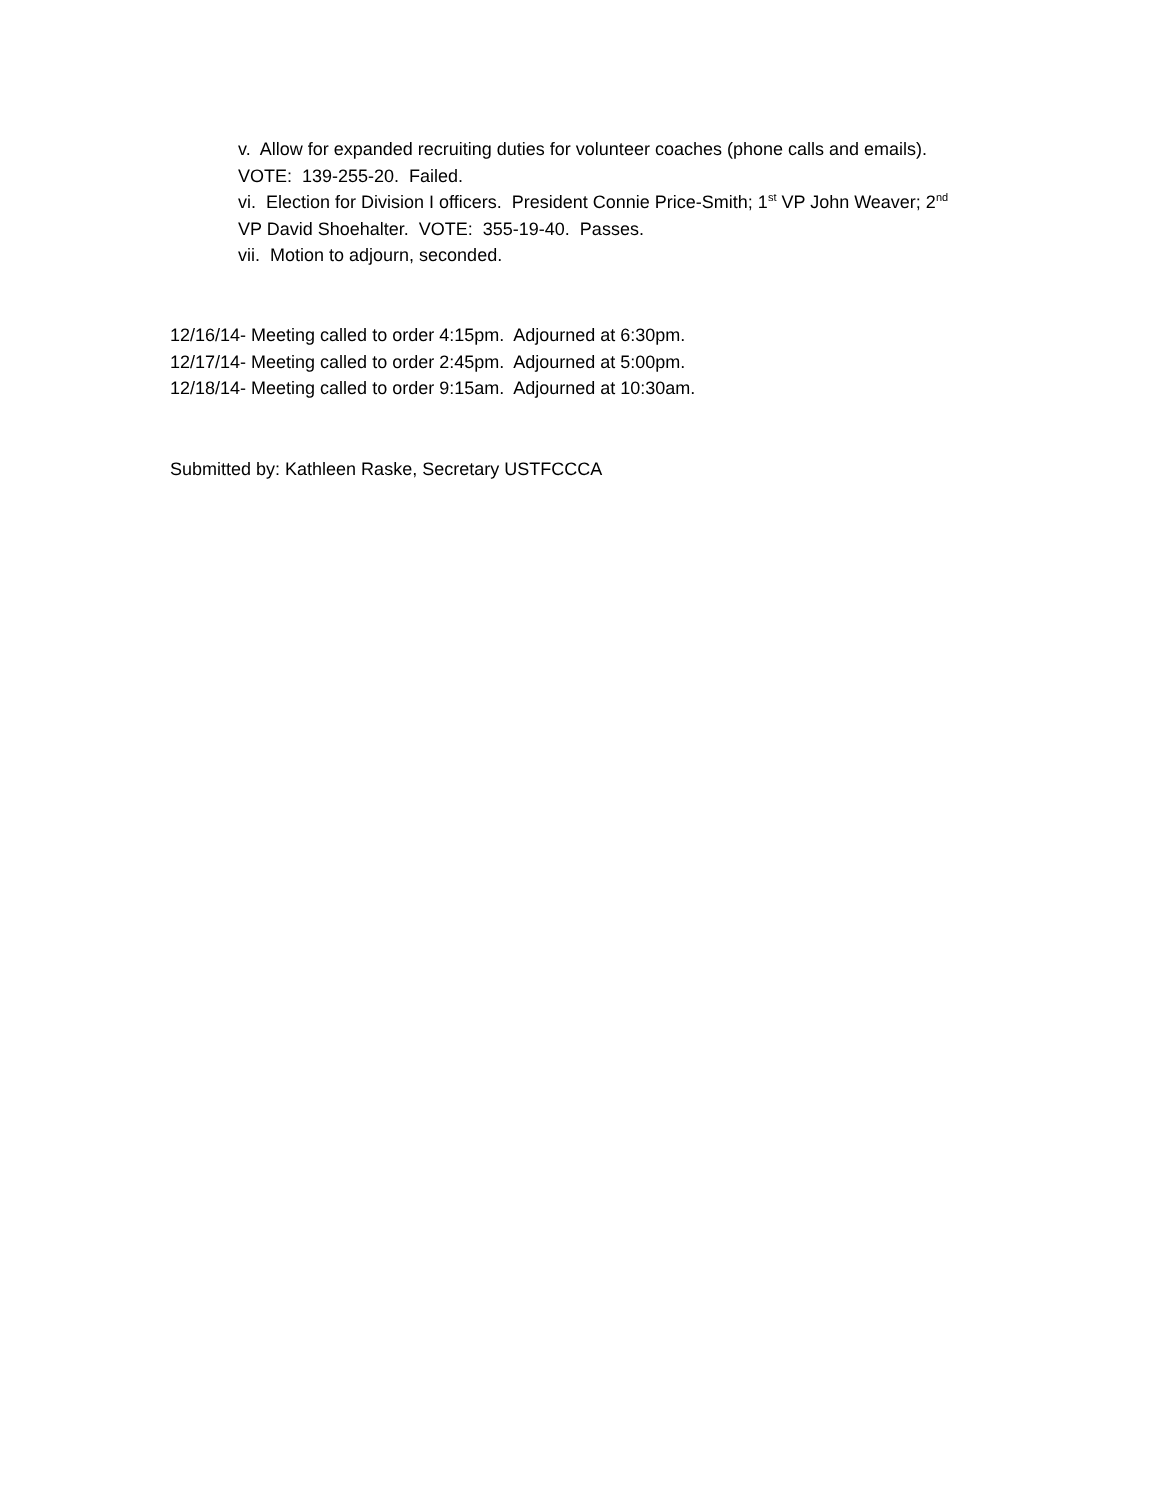v. Allow for expanded recruiting duties for volunteer coaches (phone calls and emails). VOTE: 139-255-20. Failed.
vi. Election for Division I officers. President Connie Price-Smith; 1<sup>st</sup> VP John Weaver; 2<sup>nd</sup> VP David Shoehalter. VOTE: 355-19-40. Passes.
vii. Motion to adjourn, seconded.
12/16/14- Meeting called to order 4:15pm. Adjourned at 6:30pm.
12/17/14- Meeting called to order 2:45pm. Adjourned at 5:00pm.
12/18/14- Meeting called to order 9:15am. Adjourned at 10:30am.
Submitted by: Kathleen Raske, Secretary USTFCCCA